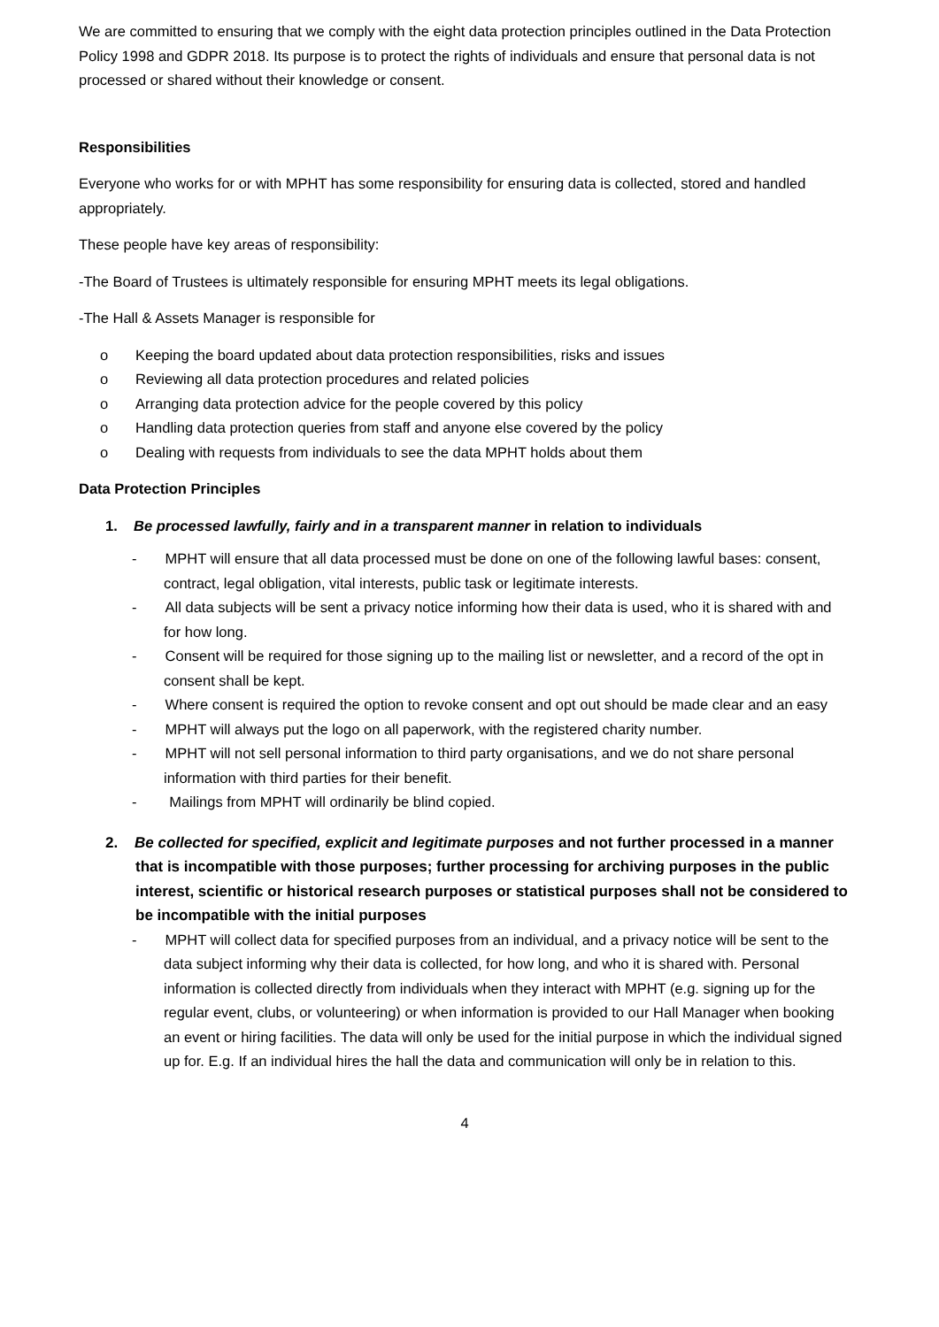We are committed to ensuring that we comply with the eight data protection principles outlined in the Data Protection Policy 1998 and GDPR 2018. Its purpose is to protect the rights of individuals and ensure that personal data is not processed or shared without their knowledge or consent.
Responsibilities
Everyone who works for or with MPHT has some responsibility for ensuring data is collected, stored and handled appropriately.
These people have key areas of responsibility:
-The Board of Trustees is ultimately responsible for ensuring MPHT meets its legal obligations.
-The Hall & Assets Manager is responsible for
o Keeping the board updated about data protection responsibilities, risks and issues
o Reviewing all data protection procedures and related policies
o Arranging data protection advice for the people covered by this policy
o Handling data protection queries from staff and anyone else covered by the policy
o Dealing with requests from individuals to see the data MPHT holds about them
Data Protection Principles
1. Be processed lawfully, fairly and in a transparent manner in relation to individuals
- MPHT will ensure that all data processed must be done on one of the following lawful bases: consent, contract, legal obligation, vital interests, public task or legitimate interests.
- All data subjects will be sent a privacy notice informing how their data is used, who it is shared with and for how long.
- Consent will be required for those signing up to the mailing list or newsletter, and a record of the opt in consent shall be kept.
- Where consent is required the option to revoke consent and opt out should be made clear and an easy
- MPHT will always put the logo on all paperwork, with the registered charity number.
- MPHT will not sell personal information to third party organisations, and we do not share personal information with third parties for their benefit.
- Mailings from MPHT will ordinarily be blind copied.
2. Be collected for specified, explicit and legitimate purposes and not further processed in a manner that is incompatible with those purposes; further processing for archiving purposes in the public interest, scientific or historical research purposes or statistical purposes shall not be considered to be incompatible with the initial purposes
- MPHT will collect data for specified purposes from an individual, and a privacy notice will be sent to the data subject informing why their data is collected, for how long, and who it is shared with. Personal information is collected directly from individuals when they interact with MPHT (e.g. signing up for the regular event, clubs, or volunteering) or when information is provided to our Hall Manager when booking an event or hiring facilities. The data will only be used for the initial purpose in which the individual signed up for. E.g. If an individual hires the hall the data and communication will only be in relation to this.
4